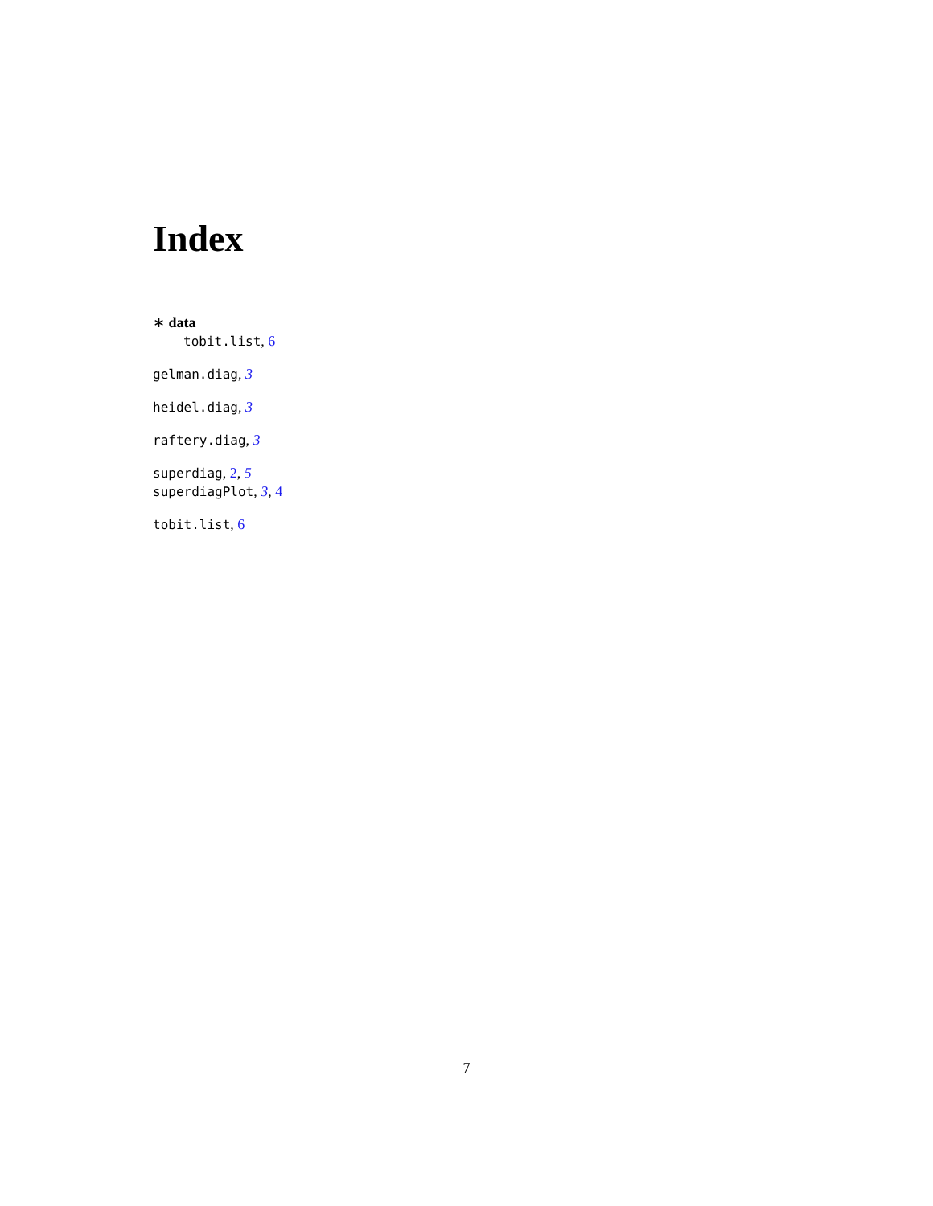Index
∗ data
tobit.list, 6
gelman.diag, 3
heidel.diag, 3
raftery.diag, 3
superdiag, 2, 5
superdiagPlot, 3, 4
tobit.list, 6
7